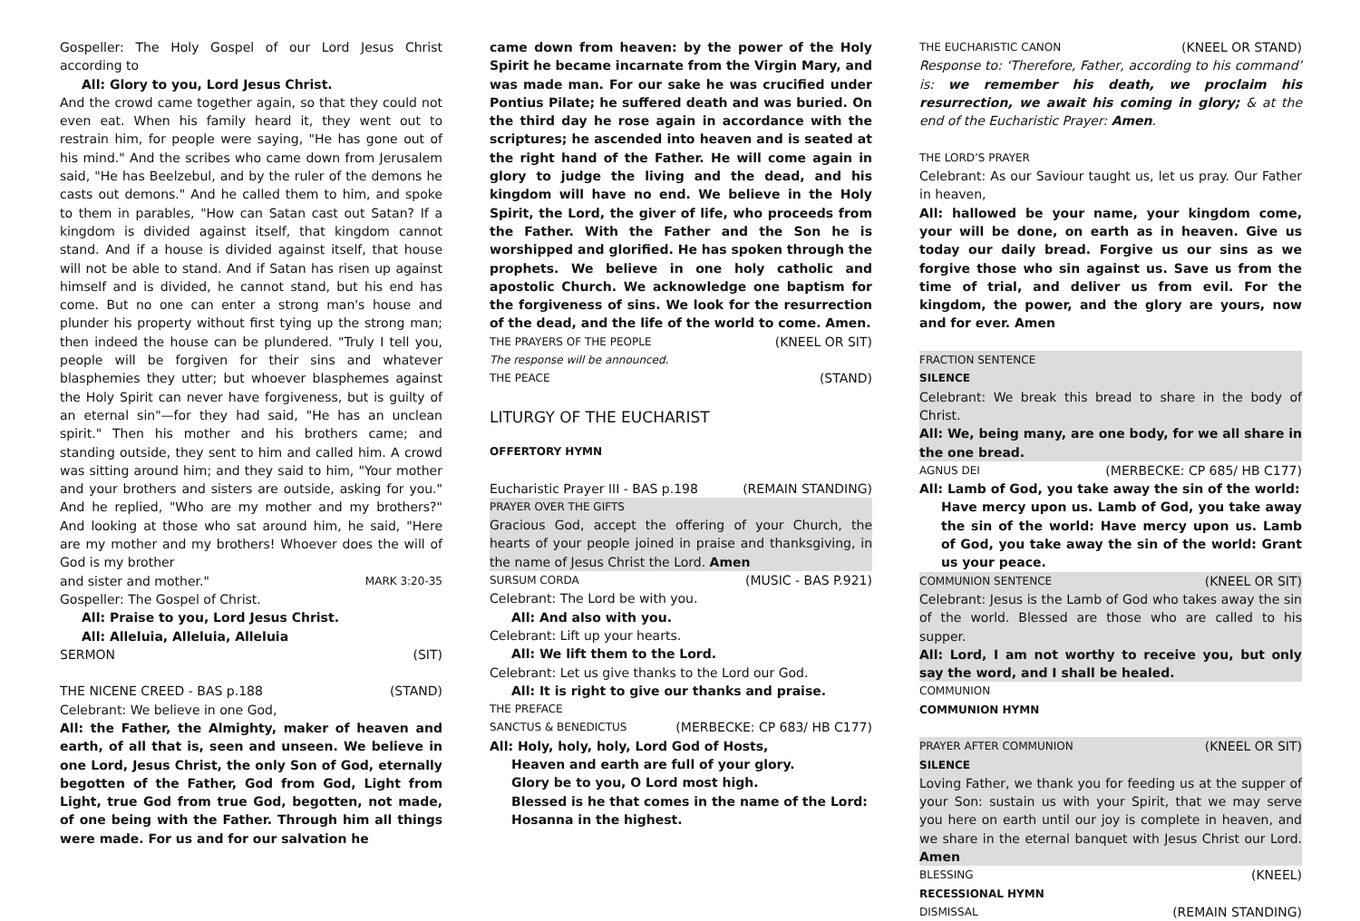Gospeller: The Holy Gospel of our Lord Jesus Christ according to
All: Glory to you, Lord Jesus Christ.
And the crowd came together again, so that they could not even eat. When his family heard it, they went out to restrain him, for people were saying, "He has gone out of his mind." And the scribes who came down from Jerusalem said, "He has Beelzebul, and by the ruler of the demons he casts out demons." And he called them to him, and spoke to them in parables, "How can Satan cast out Satan? If a kingdom is divided against itself, that kingdom cannot stand. And if a house is divided against itself, that house will not be able to stand. And if Satan has risen up against himself and is divided, he cannot stand, but his end has come. But no one can enter a strong man's house and plunder his property without first tying up the strong man; then indeed the house can be plundered. "Truly I tell you, people will be forgiven for their sins and whatever blasphemies they utter; but whoever blasphemes against the Holy Spirit can never have forgiveness, but is guilty of an eternal sin"—for they had said, "He has an unclean spirit." Then his mother and his brothers came; and standing outside, they sent to him and called him. A crowd was sitting around him; and they said to him, "Your mother and your brothers and sisters are outside, asking for you." And he replied, "Who are my mother and my brothers?" And looking at those who sat around him, he said, "Here are my mother and my brothers! Whoever does the will of God is my brother
and sister and mother." MARK 3:20-35
Gospeller: The Gospel of Christ.
All: Praise to you, Lord Jesus Christ.
All: Alleluia, Alleluia, Alleluia
SERMON (SIT)
THE NICENE CREED - BAS p.188 (STAND)
Celebrant: We believe in one God,
All: the Father, the Almighty, maker of heaven and earth, of all that is, seen and unseen. We believe in one Lord, Jesus Christ, the only Son of God, eternally begotten of the Father, God from God, Light from Light, true God from true God, begotten, not made, of one being with the Father. Through him all things were made. For us and for our salvation he
came down from heaven: by the power of the Holy Spirit he became incarnate from the Virgin Mary, and was made man. For our sake he was crucified under Pontius Pilate; he suffered death and was buried. On the third day he rose again in accordance with the scriptures; he ascended into heaven and is seated at the right hand of the Father. He will come again in glory to judge the living and the dead, and his kingdom will have no end. We believe in the Holy Spirit, the Lord, the giver of life, who proceeds from the Father. With the Father and the Son he is worshipped and glorified. He has spoken through the prophets. We believe in one holy catholic and apostolic Church. We acknowledge one baptism for the forgiveness of sins. We look for the resurrection of the dead, and the life of the world to come. Amen.
THE PRAYERS OF THE PEOPLE (KNEEL OR SIT)
The response will be announced.
THE PEACE (STAND)
LITURGY OF THE EUCHARIST
OFFERTORY HYMN
Eucharistic Prayer III - BAS p.198 (REMAIN STANDING)
PRAYER OVER THE GIFTS
Gracious God, accept the offering of your Church, the hearts of your people joined in praise and thanksgiving, in the name of Jesus Christ the Lord. Amen
SURSUM CORDA (MUSIC - BAS P.921)
Celebrant: The Lord be with you.
All: And also with you.
Celebrant: Lift up your hearts.
All: We lift them to the Lord.
Celebrant: Let us give thanks to the Lord our God.
All: It is right to give our thanks and praise.
THE PREFACE
SANCTUS & BENEDICTUS (MERBECKE: CP 683/ HB C177)
All: Holy, holy, holy, Lord God of Hosts,
Heaven and earth are full of your glory.
Glory be to you, O Lord most high.
Blessed is he that comes in the name of the Lord:
Hosanna in the highest.
THE EUCHARISTIC CANON (KNEEL OR STAND)
Response to: ‘Therefore, Father, according to his command’ is: we remember his death, we proclaim his resurrection, we await his coming in glory; & at the end of the Eucharistic Prayer: Amen.
THE LORD’S PRAYER
Celebrant: As our Saviour taught us, let us pray. Our Father in heaven,
All: hallowed be your name, your kingdom come, your will be done, on earth as in heaven. Give us today our daily bread. Forgive us our sins as we forgive those who sin against us. Save us from the time of trial, and deliver us from evil. For the kingdom, the power, and the glory are yours, now and for ever. Amen
FRACTION SENTENCE
SILENCE
Celebrant: We break this bread to share in the body of Christ.
All: We, being many, are one body, for we all share in the one bread.
AGNUS DEI (MERBECKE: CP 685/ HB C177)
All: Lamb of God, you take away the sin of the world:
Have mercy upon us. Lamb of God, you take away the sin of the world: Have mercy upon us. Lamb of God, you take away the sin of the world: Grant us your peace.
COMMUNION SENTENCE (KNEEL OR SIT)
Celebrant: Jesus is the Lamb of God who takes away the sin of the world. Blessed are those who are called to his supper.
All: Lord, I am not worthy to receive you, but only say the word, and I shall be healed.
COMMUNION
COMMUNION HYMN
PRAYER AFTER COMMUNION (KNEEL OR SIT)
SILENCE
Loving Father, we thank you for feeding us at the supper of your Son: sustain us with your Spirit, that we may serve you here on earth until our joy is complete in heaven, and we share in the eternal banquet with Jesus Christ our Lord. Amen
BLESSING (KNEEL)
RECESSIONAL HYMN
DISMISSAL (REMAIN STANDING)